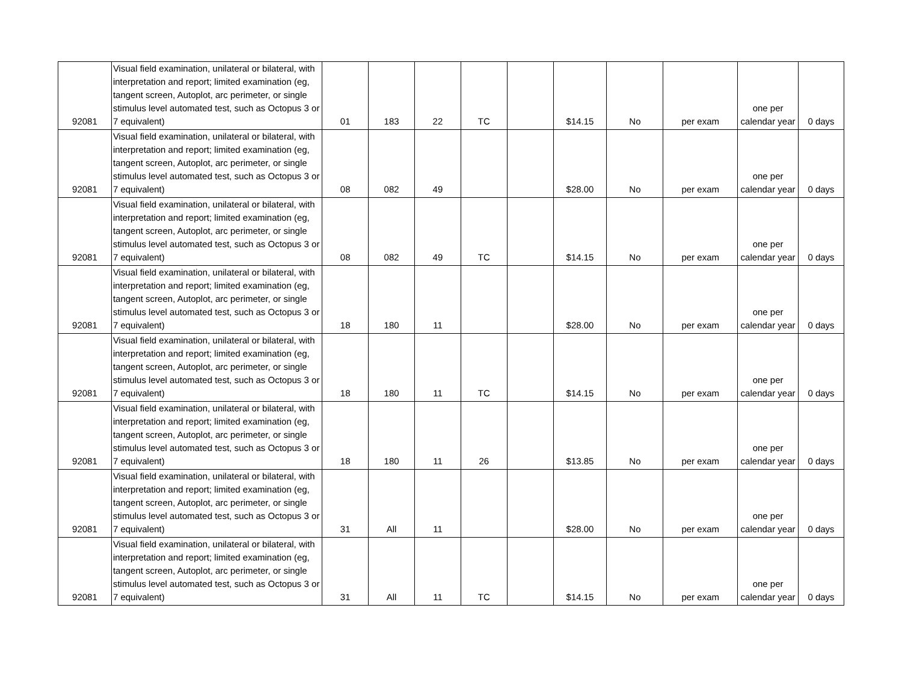| 92081 | Visual field examination, unilateral or bilateral, with interpretation and report; limited examination (eg, tangent screen, Autoplot, arc perimeter, or single stimulus level automated test, such as Octopus 3 or 7 equivalent) | 01 | 183 | 22 | TC | | $14.15 | No | per exam | one per calendar year | 0 days |
| 92081 | Visual field examination, unilateral or bilateral, with interpretation and report; limited examination (eg, tangent screen, Autoplot, arc perimeter, or single stimulus level automated test, such as Octopus 3 or 7 equivalent) | 08 | 082 | 49 | | | $28.00 | No | per exam | one per calendar year | 0 days |
| 92081 | Visual field examination, unilateral or bilateral, with interpretation and report; limited examination (eg, tangent screen, Autoplot, arc perimeter, or single stimulus level automated test, such as Octopus 3 or 7 equivalent) | 08 | 082 | 49 | TC | | $14.15 | No | per exam | one per calendar year | 0 days |
| 92081 | Visual field examination, unilateral or bilateral, with interpretation and report; limited examination (eg, tangent screen, Autoplot, arc perimeter, or single stimulus level automated test, such as Octopus 3 or 7 equivalent) | 18 | 180 | 11 | | | $28.00 | No | per exam | one per calendar year | 0 days |
| 92081 | Visual field examination, unilateral or bilateral, with interpretation and report; limited examination (eg, tangent screen, Autoplot, arc perimeter, or single stimulus level automated test, such as Octopus 3 or 7 equivalent) | 18 | 180 | 11 | TC | | $14.15 | No | per exam | one per calendar year | 0 days |
| 92081 | Visual field examination, unilateral or bilateral, with interpretation and report; limited examination (eg, tangent screen, Autoplot, arc perimeter, or single stimulus level automated test, such as Octopus 3 or 7 equivalent) | 18 | 180 | 11 | 26 | | $13.85 | No | per exam | one per calendar year | 0 days |
| 92081 | Visual field examination, unilateral or bilateral, with interpretation and report; limited examination (eg, tangent screen, Autoplot, arc perimeter, or single stimulus level automated test, such as Octopus 3 or 7 equivalent) | 31 | All | 11 | | | $28.00 | No | per exam | one per calendar year | 0 days |
| 92081 | Visual field examination, unilateral or bilateral, with interpretation and report; limited examination (eg, tangent screen, Autoplot, arc perimeter, or single stimulus level automated test, such as Octopus 3 or 7 equivalent) | 31 | All | 11 | TC | | $14.15 | No | per exam | one per calendar year | 0 days |